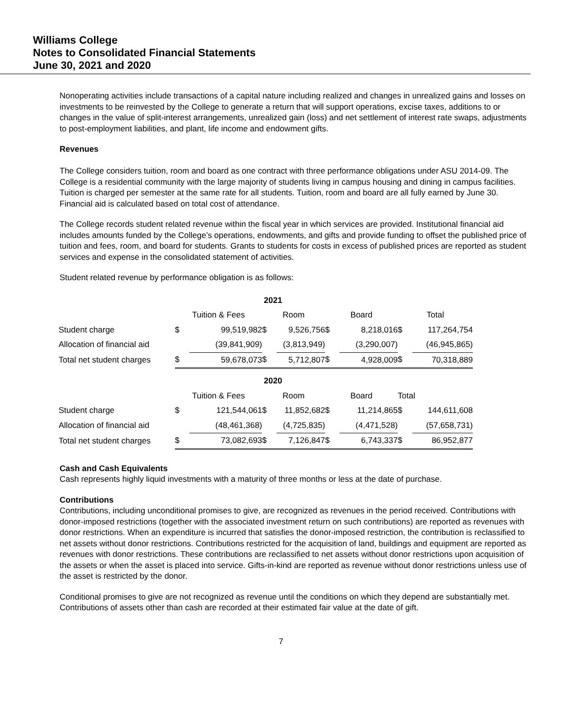Williams College
Notes to Consolidated Financial Statements
June 30, 2021 and 2020
Nonoperating activities include transactions of a capital nature including realized and changes in unrealized gains and losses on investments to be reinvested by the College to generate a return that will support operations, excise taxes, additions to or changes in the value of split-interest arrangements, unrealized gain (loss) and net settlement of interest rate swaps, adjustments to post-employment liabilities, and plant, life income and endowment gifts.
Revenues
The College considers tuition, room and board as one contract with three performance obligations under ASU 2014-09. The College is a residential community with the large majority of students living in campus housing and dining in campus facilities. Tuition is charged per semester at the same rate for all students. Tuition, room and board are all fully earned by June 30. Financial aid is calculated based on total cost of attendance.
The College records student related revenue within the fiscal year in which services are provided. Institutional financial aid includes amounts funded by the College’s operations, endowments, and gifts and provide funding to offset the published price of tuition and fees, room, and board for students. Grants to students for costs in excess of published prices are reported as student services and expense in the consolidated statement of activities.
Student related revenue by performance obligation is as follows:
| 2021 | | | | | | | | |
| | Tuition & Fees | | Room | | Board | | Total | |
| Student charge | $ | 99,519,982 | $ | 9,526,756 | $ | 8,218,016 | $ | 117,264,754 |
| Allocation of financial aid | | (39,841,909) | | (3,813,949) | | (3,290,007) | | (46,945,865) |
| Total net student charges | $ | 59,678,073 | $ | 5,712,807 | $ | 4,928,009 | $ | 70,318,889 |
| 2020 | | | | | | | | |
| | Tuition & Fees | | Room | | Board | | Total | |
| Student charge | $ | 121,544,061 | $ | 11,852,682 | $ | 11,214,865 | $ | 144,611,608 |
| Allocation of financial aid | | (48,461,368) | | (4,725,835) | | (4,471,528) | | (57,658,731) |
| Total net student charges | $ | 73,082,693 | $ | 7,126,847 | $ | 6,743,337 | $ | 86,952,877 |
Cash and Cash Equivalents
Cash represents highly liquid investments with a maturity of three months or less at the date of purchase.
Contributions
Contributions, including unconditional promises to give, are recognized as revenues in the period received. Contributions with donor-imposed restrictions (together with the associated investment return on such contributions) are reported as revenues with donor restrictions. When an expenditure is incurred that satisfies the donor-imposed restriction, the contribution is reclassified to net assets without donor restrictions. Contributions restricted for the acquisition of land, buildings and equipment are reported as revenues with donor restrictions. These contributions are reclassified to net assets without donor restrictions upon acquisition of the assets or when the asset is placed into service. Gifts-in-kind are reported as revenue without donor restrictions unless use of the asset is restricted by the donor.
Conditional promises to give are not recognized as revenue until the conditions on which they depend are substantially met. Contributions of assets other than cash are recorded at their estimated fair value at the date of gift.
7